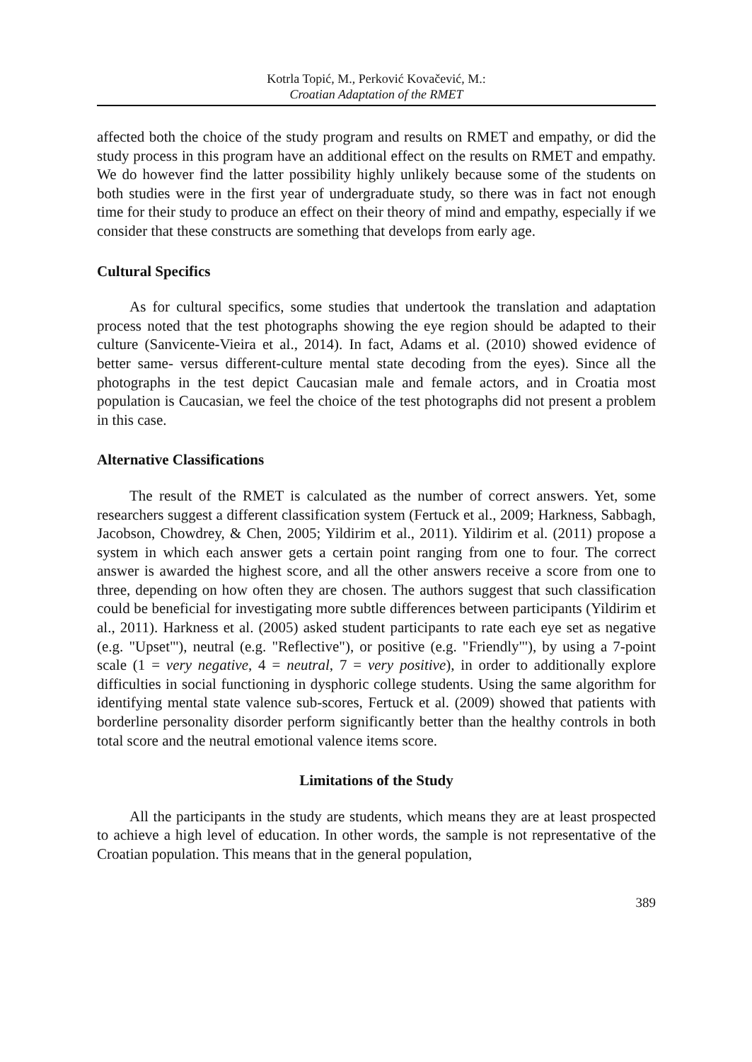Kotrla Topić, M., Perković Kovačević, M.:
Croatian Adaptation of the RMET
affected both the choice of the study program and results on RMET and empathy, or did the study process in this program have an additional effect on the results on RMET and empathy. We do however find the latter possibility highly unlikely because some of the students on both studies were in the first year of undergraduate study, so there was in fact not enough time for their study to produce an effect on their theory of mind and empathy, especially if we consider that these constructs are something that develops from early age.
Cultural Specifics
As for cultural specifics, some studies that undertook the translation and adaptation process noted that the test photographs showing the eye region should be adapted to their culture (Sanvicente-Vieira et al., 2014). In fact, Adams et al. (2010) showed evidence of better same- versus different-culture mental state decoding from the eyes). Since all the photographs in the test depict Caucasian male and female actors, and in Croatia most population is Caucasian, we feel the choice of the test photographs did not present a problem in this case.
Alternative Classifications
The result of the RMET is calculated as the number of correct answers. Yet, some researchers suggest a different classification system (Fertuck et al., 2009; Harkness, Sabbagh, Jacobson, Chowdrey, & Chen, 2005; Yildirim et al., 2011). Yildirim et al. (2011) propose a system in which each answer gets a certain point ranging from one to four. The correct answer is awarded the highest score, and all the other answers receive a score from one to three, depending on how often they are chosen. The authors suggest that such classification could be beneficial for investigating more subtle differences between participants (Yildirim et al., 2011). Harkness et al. (2005) asked student participants to rate each eye set as negative (e.g. "Upset"'), neutral (e.g. "Reflective"), or positive (e.g. "Friendly"'), by using a 7-point scale (1 = very negative, 4 = neutral, 7 = very positive), in order to additionally explore difficulties in social functioning in dysphoric college students. Using the same algorithm for identifying mental state valence sub-scores, Fertuck et al. (2009) showed that patients with borderline personality disorder perform significantly better than the healthy controls in both total score and the neutral emotional valence items score.
Limitations of the Study
All the participants in the study are students, which means they are at least prospected to achieve a high level of education. In other words, the sample is not representative of the Croatian population. This means that in the general population,
389